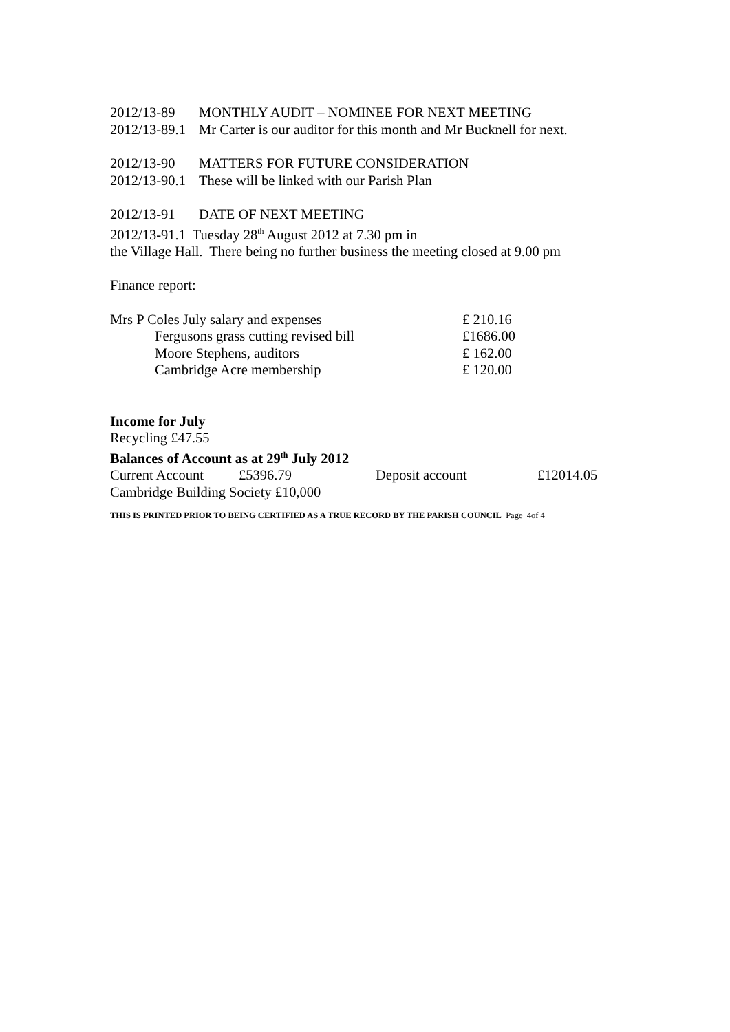2012/13-89 MONTHLY AUDIT – NOMINEE FOR NEXT MEETING
2012/13-89.1 Mr Carter is our auditor for this month and Mr Bucknell for next.
2012/13-90 MATTERS FOR FUTURE CONSIDERATION
2012/13-90.1 These will be linked with our Parish Plan
2012/13-91 DATE OF NEXT MEETING
2012/13-91.1 Tuesday 28<sup>th</sup> August 2012 at 7.30 pm in
the Village Hall. There being no further business the meeting closed at 9.00 pm
Finance report:
| Mrs P Coles July salary and expenses | £ 210.16 |
| Fergusons grass cutting revised bill | £1686.00 |
| Moore Stephens, auditors | £ 162.00 |
| Cambridge Acre membership | £ 120.00 |
Income for July
Recycling £47.55
Balances of Account as at 29<sup>th</sup> July 2012
| Current Account | £5396.79 | Deposit account | £12014.05 |
Cambridge Building Society £10,000
THIS IS PRINTED PRIOR TO BEING CERTIFIED AS A TRUE RECORD BY THE PARISH COUNCIL Page 4of 4